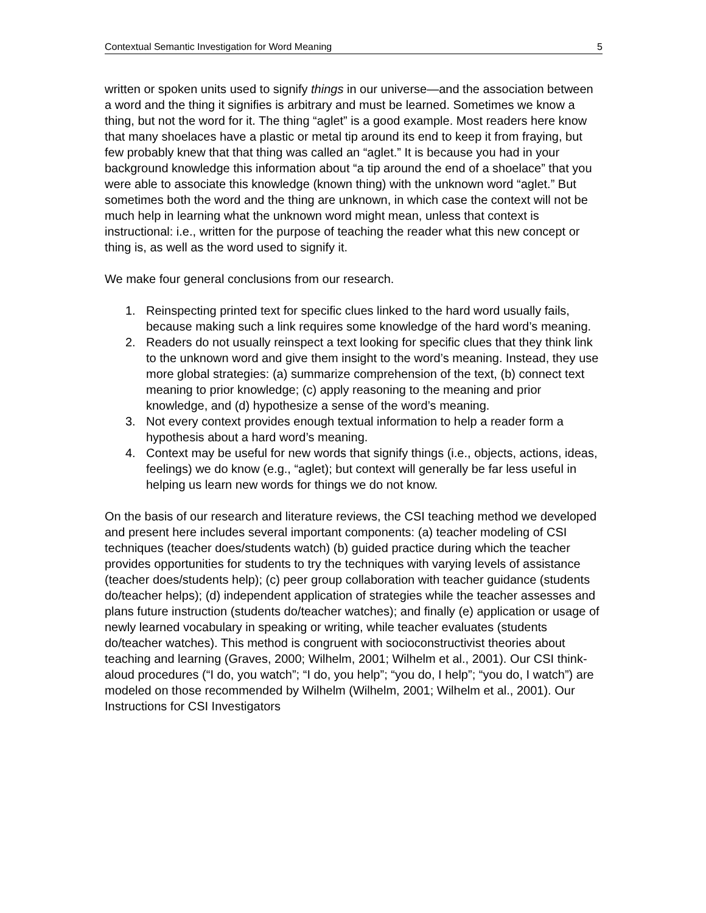Contextual Semantic Investigation for Word Meaning 5
written or spoken units used to signify things in our universe—and the association between a word and the thing it signifies is arbitrary and must be learned. Sometimes we know a thing, but not the word for it. The thing “aglet” is a good example. Most readers here know that many shoelaces have a plastic or metal tip around its end to keep it from fraying, but few probably knew that that thing was called an “aglet.” It is because you had in your background knowledge this information about “a tip around the end of a shoelace” that you were able to associate this knowledge (known thing) with the unknown word “aglet.” But sometimes both the word and the thing are unknown, in which case the context will not be much help in learning what the unknown word might mean, unless that context is instructional: i.e., written for the purpose of teaching the reader what this new concept or thing is, as well as the word used to signify it.
We make four general conclusions from our research.
1. Reinspecting printed text for specific clues linked to the hard word usually fails, because making such a link requires some knowledge of the hard word’s meaning.
2. Readers do not usually reinspect a text looking for specific clues that they think link to the unknown word and give them insight to the word’s meaning. Instead, they use more global strategies: (a) summarize comprehension of the text, (b) connect text meaning to prior knowledge; (c) apply reasoning to the meaning and prior knowledge, and (d) hypothesize a sense of the word’s meaning.
3. Not every context provides enough textual information to help a reader form a hypothesis about a hard word’s meaning.
4. Context may be useful for new words that signify things (i.e., objects, actions, ideas, feelings) we do know (e.g., “aglet); but context will generally be far less useful in helping us learn new words for things we do not know.
On the basis of our research and literature reviews, the CSI teaching method we developed and present here includes several important components: (a) teacher modeling of CSI techniques (teacher does/students watch) (b) guided practice during which the teacher provides opportunities for students to try the techniques with varying levels of assistance (teacher does/students help); (c) peer group collaboration with teacher guidance (students do/teacher helps); (d) independent application of strategies while the teacher assesses and plans future instruction (students do/teacher watches); and finally (e) application or usage of newly learned vocabulary in speaking or writing, while teacher evaluates (students do/teacher watches). This method is congruent with socioconstructivist theories about teaching and learning (Graves, 2000; Wilhelm, 2001; Wilhelm et al., 2001). Our CSI think-aloud procedures (“I do, you watch”; “I do, you help”; “you do, I help”; “you do, I watch”) are modeled on those recommended by Wilhelm (Wilhelm, 2001; Wilhelm et al., 2001). Our Instructions for CSI Investigators